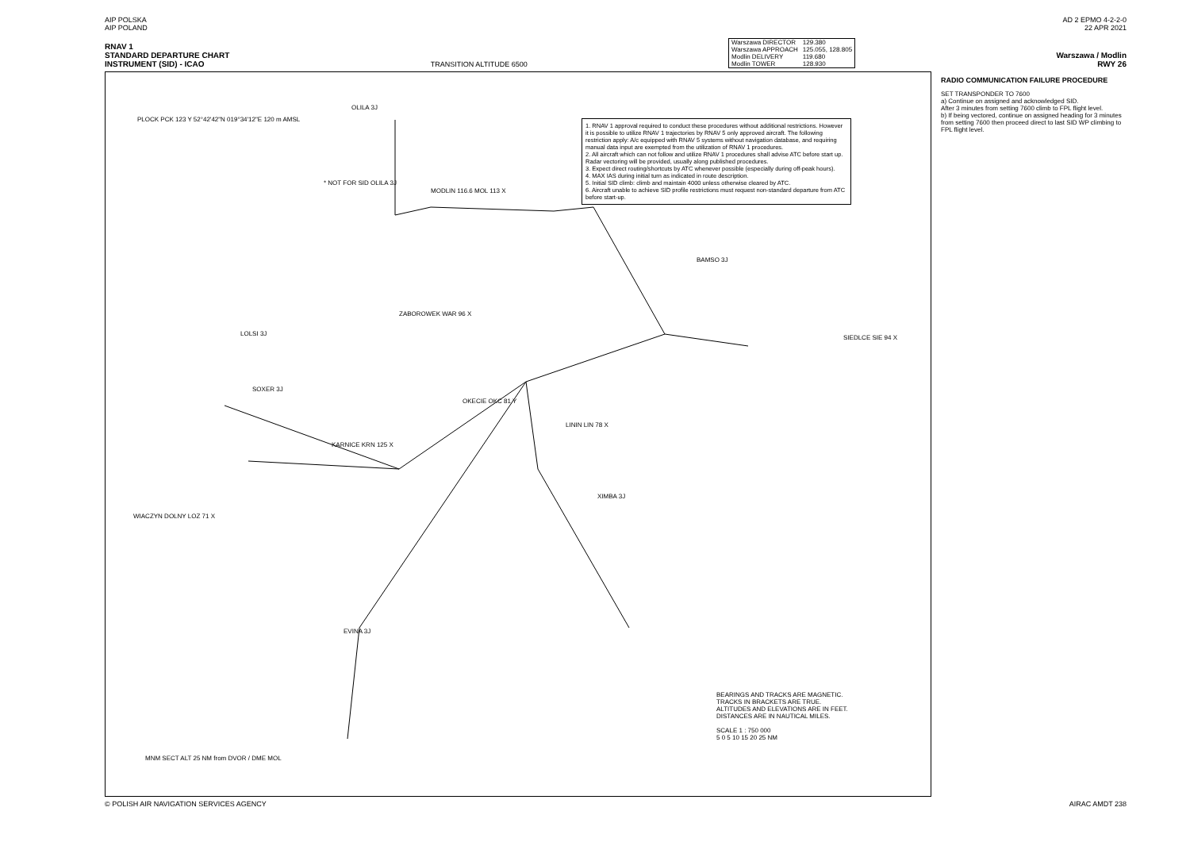AIP POLSKA
AIP POLAND
AD 2 EPMO 4-2-2-0
22 APR 2021
RNAV 1
STANDARD DEPARTURE CHART
INSTRUMENT (SID) - ICAO
TRANSITION ALTITUDE 6500
| Warszawa DIRECTOR | 129.380 |
| Warszawa APPROACH | 125.055, 128.805 |
| Modlin DELIVERY | 119.680 |
| Modlin TOWER | 128.930 |
Warszawa / Modlin
RWY 26
1. RNAV 1 approval required to conduct these procedures without additional restrictions. However it is possible to utilize RNAV 1 trajectories by RNAV 5 only approved aircraft. The following restriction apply: A/c equipped with RNAV 5 systems without navigation database, and requiring manual data input are exempted from the utilization of RNAV 1 procedures.
2. All aircraft which can not follow and utilize RNAV 1 procedures shall advise ATC before start up. Radar vectoring will be provided, usually along published procedures.
3. Expect direct routing/shortcuts by ATC whenever possible (especially during off-peak hours).
4. MAX IAS during initial turn as indicated in route description.
5. Initial SID climb: climb and maintain 4000 unless otherwise cleared by ATC.
6. Aircraft unable to achieve SID profile restrictions must request non-standard departure from ATC before start-up.
OLILA 3J
BAMSO 3J
LOLSI 3J
SOXER 3J
XIMBA 3J
EVINA 3J
PLOCK PCK 123 Y 52°42'42"N 019°34'12"E 120 m AMSL
MODLIN 116.6 MOL 113 X
ZABOROWEK WAR 96 X
OKECIE OKC 81 Y
KARNICE KRN 125 X
LININ LIN 78 X
SIEDLCE SIE 94 X
WIACZYN DOLNY LOZ 71 X
MNM SECT ALT 25 NM from DVOR / DME MOL
* NOT FOR SID OLILA 3J
BEARINGS AND TRACKS ARE MAGNETIC.
TRACKS IN BRACKETS ARE TRUE.
ALTITUDES AND ELEVATIONS ARE IN FEET.
DISTANCES ARE IN NAUTICAL MILES.
SCALE 1 : 750 000
5 0 5 10 15 20 25 NM
RADIO COMMUNICATION FAILURE PROCEDURE
SET TRANSPONDER TO 7600
a) Continue on assigned and acknowledged SID.
After 3 minutes from setting 7600 climb to FPL flight level.
b) If being vectored, continue on assigned heading for 3 minutes from setting 7600 then proceed direct to last SID WP climbing to FPL flight level.
© POLISH AIR NAVIGATION SERVICES AGENCY
AIRAC AMDT 238